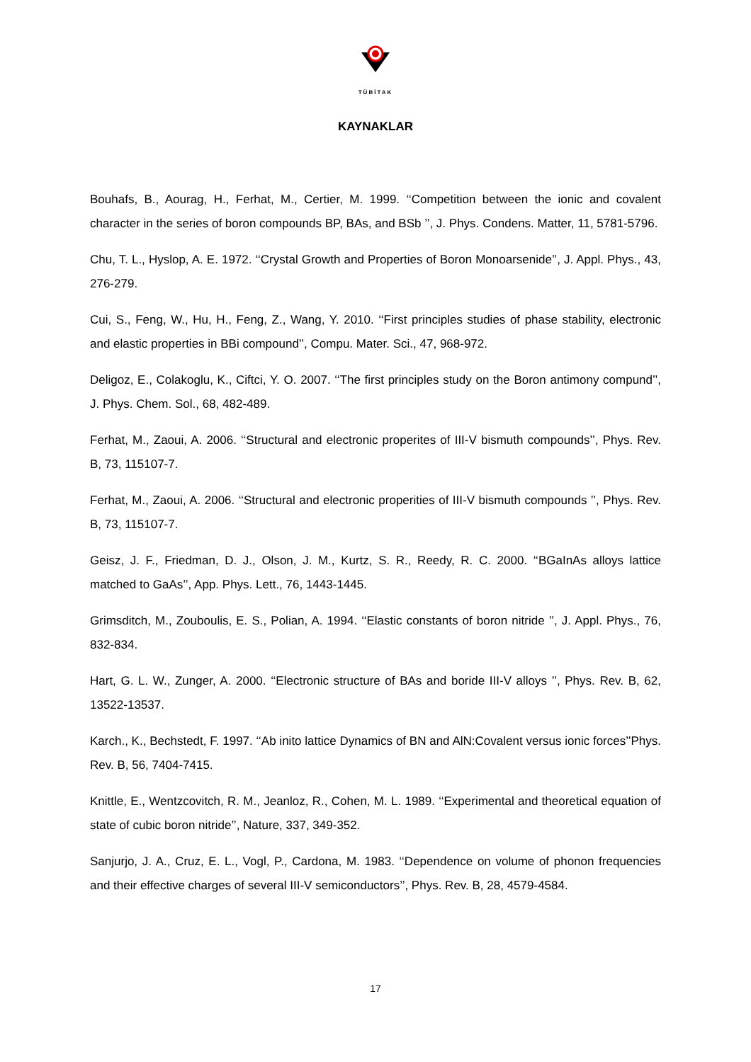TÜBİTAK
KAYNAKLAR
Bouhafs, B., Aourag, H., Ferhat, M., Certier, M. 1999. ‘‘Competition between the ionic and covalent character in the series of boron compounds BP, BAs, and BSb ’’, J. Phys. Condens. Matter, 11, 5781-5796.
Chu, T. L., Hyslop, A. E. 1972. ‘‘Crystal Growth and Properties of Boron Monoarsenide’’, J. Appl. Phys., 43, 276-279.
Cui, S., Feng, W., Hu, H., Feng, Z., Wang, Y. 2010. ‘‘First principles studies of phase stability, electronic and elastic properties in BBi compound’’, Compu. Mater. Sci., 47, 968-972.
Deligoz, E., Colakoglu, K., Ciftci, Y. O. 2007. ‘‘The first principles study on the Boron antimony compund’’, J. Phys. Chem. Sol., 68, 482-489.
Ferhat, M., Zaoui, A. 2006. ‘‘Structural and electronic properites of III-V bismuth compounds’’, Phys. Rev. B, 73, 115107-7.
Ferhat, M., Zaoui, A. 2006. ‘‘Structural and electronic properities of III-V bismuth compounds ’’, Phys. Rev. B, 73, 115107-7.
Geisz, J. F., Friedman, D. J., Olson, J. M., Kurtz, S. R., Reedy, R. C. 2000. ‘‘BGaInAs alloys lattice matched to GaAs’’, App. Phys. Lett., 76, 1443-1445.
Grimsditch, M., Zouboulis, E. S., Polian, A. 1994. ‘‘Elastic constants of boron nitride ’’, J. Appl. Phys., 76, 832-834.
Hart, G. L. W., Zunger, A. 2000. ‘‘Electronic structure of BAs and boride III-V alloys ’’, Phys. Rev. B, 62, 13522-13537.
Karch., K., Bechstedt, F. 1997. ‘‘Ab inito lattice Dynamics of BN and AlN:Covalent versus ionic forces’’Phys. Rev. B, 56, 7404-7415.
Knittle, E., Wentzcovitch, R. M., Jeanloz, R., Cohen, M. L. 1989. ‘‘Experimental and theoretical equation of state of cubic boron nitride’’, Nature, 337, 349-352.
Sanjurjo, J. A., Cruz, E. L., Vogl, P., Cardona, M. 1983. ‘‘Dependence on volume of phonon frequencies and their effective charges of several III-V semiconductors’’, Phys. Rev. B, 28, 4579-4584.
17